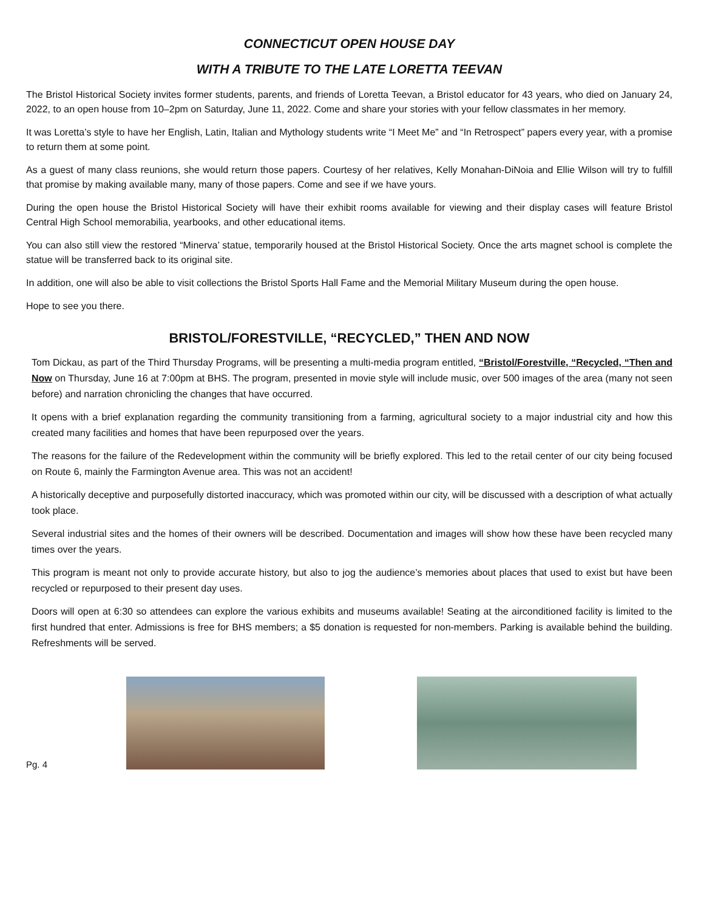CONNECTICUT OPEN HOUSE DAY
WITH A TRIBUTE TO THE LATE LORETTA TEEVAN
The Bristol Historical Society invites former students, parents, and friends of Loretta Teevan, a Bristol educator for 43 years, who died on January 24, 2022, to an open house from 10–2pm on Saturday, June 11, 2022. Come and share your stories with your fellow classmates in her memory.
It was Loretta’s style to have her English, Latin, Italian and Mythology students write “I Meet Me” and “In Retrospect” papers every year, with a promise to return them at some point.
As a guest of many class reunions, she would return those papers. Courtesy of her relatives, Kelly Monahan-DiNoia and Ellie Wilson will try to fulfill that promise by making available many, many of those papers. Come and see if we have yours.
During the open house the Bristol Historical Society will have their exhibit rooms available for viewing and their display cases will feature Bristol Central High School memorabilia, yearbooks, and other educational items.
You can also still view the restored “Minerva’ statue, temporarily housed at the Bristol Historical Society. Once the arts magnet school is complete the statue will be transferred back to its original site.
In addition, one will also be able to visit collections the Bristol Sports Hall Fame and the Memorial Military Museum during the open house.
Hope to see you there.
BRISTOL/FORESTVILLE, “RECYCLED,” THEN AND NOW
Tom Dickau, as part of the Third Thursday Programs, will be presenting a multi-media program entitled, “Bristol/Forestville, “Recycled, “Then and Now on Thursday, June 16 at 7:00pm at BHS. The program, presented in movie style will include music, over 500 images of the area (many not seen before) and narration chronicling the changes that have occurred.
It opens with a brief explanation regarding the community transitioning from a farming, agricultural society to a major industrial city and how this created many facilities and homes that have been repurposed over the years.
The reasons for the failure of the Redevelopment within the community will be briefly explored. This led to the retail center of our city being focused on Route 6, mainly the Farmington Avenue area. This was not an accident!
A historically deceptive and purposefully distorted inaccuracy, which was promoted within our city, will be discussed with a description of what actually took place.
Several industrial sites and the homes of their owners will be described. Documentation and images will show how these have been recycled many times over the years.
This program is meant not only to provide accurate history, but also to jog the audience’s memories about places that used to exist but have been recycled or repurposed to their present day uses.
Doors will open at 6:30 so attendees can explore the various exhibits and museums available! Seating at the airconditioned facility is limited to the first hundred that enter. Admissions is free for BHS members; a $5 donation is requested for non-members. Parking is available behind the building. Refreshments will be served.
Pg. 4